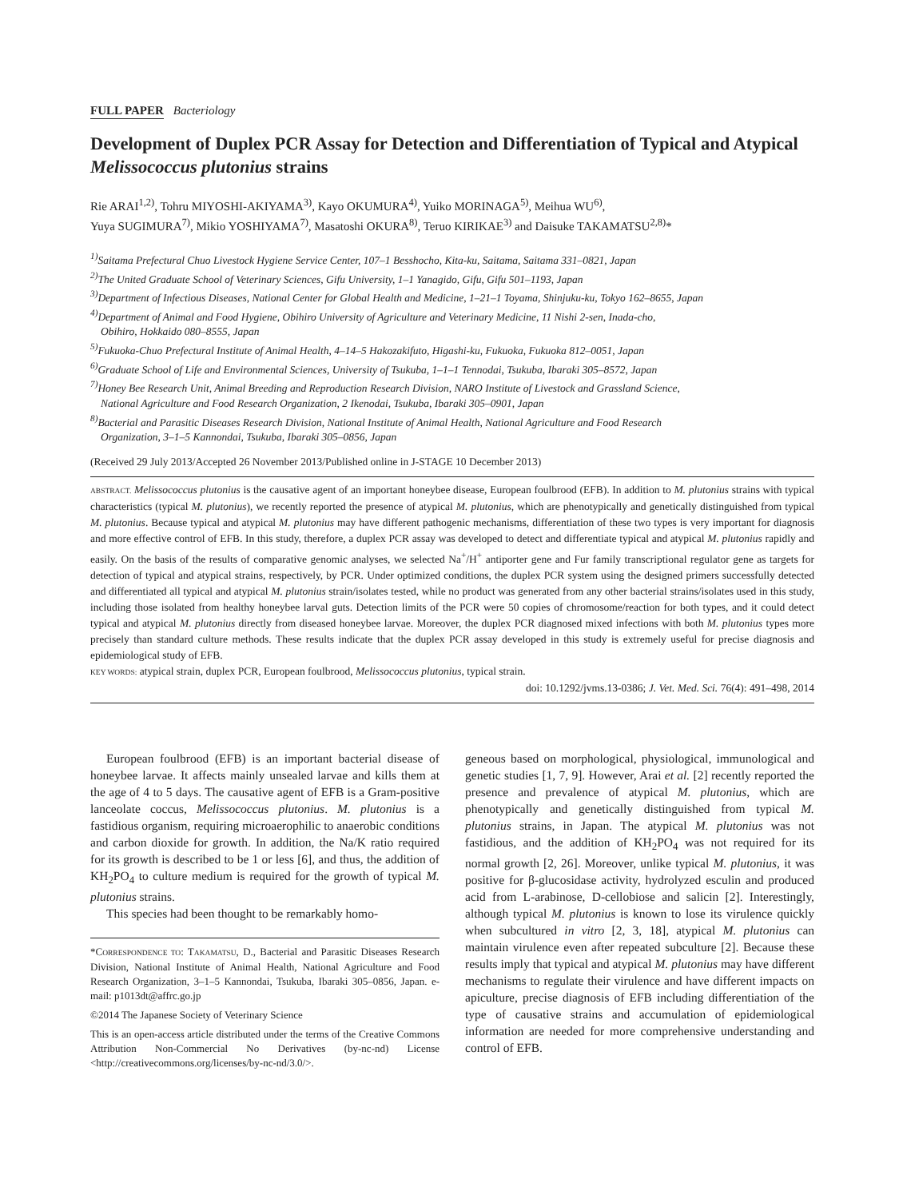FULL PAPER Bacteriology
Development of Duplex PCR Assay for Detection and Differentiation of Typical and Atypical Melissococcus plutonius strains
Rie ARAI<sup>1,2)</sup>, Tohru MIYOSHI-AKIYAMA<sup>3)</sup>, Kayo OKUMURA<sup>4)</sup>, Yuiko MORINAGA<sup>5)</sup>, Meihua WU<sup>6)</sup>,
Yuya SUGIMURA<sup>7)</sup>, Mikio YOSHIYAMA<sup>7)</sup>, Masatoshi OKURA<sup>8)</sup>, Teruo KIRIKAE<sup>3)</sup> and Daisuke TAKAMATSU<sup>2,8)</sup>*
<sup>1)</sup> Saitama Prefectural Chuo Livestock Hygiene Service Center, 107–1 Besshocho, Kita-ku, Saitama, Saitama 331–0821, Japan
<sup>2)</sup> The United Graduate School of Veterinary Sciences, Gifu University, 1–1 Yanagido, Gifu, Gifu 501–1193, Japan
<sup>3)</sup> Department of Infectious Diseases, National Center for Global Health and Medicine, 1–21–1 Toyama, Shinjuku-ku, Tokyo 162–8655, Japan
<sup>4)</sup> Department of Animal and Food Hygiene, Obihiro University of Agriculture and Veterinary Medicine, 11 Nishi 2-sen, Inada-cho,
Obihiro, Hokkaido 080–8555, Japan
<sup>5)</sup> Fukuoka-Chuo Prefectural Institute of Animal Health, 4–14–5 Hakozakifuto, Higashi-ku, Fukuoka, Fukuoka 812–0051, Japan
<sup>6)</sup> Graduate School of Life and Environmental Sciences, University of Tsukuba, 1–1–1 Tennodai, Tsukuba, Ibaraki 305–8572, Japan
<sup>7)</sup> Honey Bee Research Unit, Animal Breeding and Reproduction Research Division, NARO Institute of Livestock and Grassland Science,
National Agriculture and Food Research Organization, 2 Ikenodai, Tsukuba, Ibaraki 305–0901, Japan
<sup>8)</sup> Bacterial and Parasitic Diseases Research Division, National Institute of Animal Health, National Agriculture and Food Research
Organization, 3–1–5 Kannondai, Tsukuba, Ibaraki 305–0856, Japan
(Received 29 July 2013/Accepted 26 November 2013/Published online in J-STAGE 10 December 2013)
ABSTRACT. Melissococcus plutonius is the causative agent of an important honeybee disease, European foulbrood (EFB). In addition to M. plutonius strains with typical characteristics (typical M. plutonius), we recently reported the presence of atypical M. plutonius, which are phenotypically and genetically distinguished from typical M. plutonius. Because typical and atypical M. plutonius may have different pathogenic mechanisms, differentiation of these two types is very important for diagnosis and more effective control of EFB. In this study, therefore, a duplex PCR assay was developed to detect and differentiate typical and atypical M. plutonius rapidly and easily. On the basis of the results of comparative genomic analyses, we selected Na<sup>+</sup>/H<sup>+</sup> antiporter gene and Fur family transcriptional regulator gene as targets for detection of typical and atypical strains, respectively, by PCR. Under optimized conditions, the duplex PCR system using the designed primers successfully detected and differentiated all typical and atypical M. plutonius strain/isolates tested, while no product was generated from any other bacterial strains/isolates used in this study, including those isolated from healthy honeybee larval guts. Detection limits of the PCR were 50 copies of chromosome/reaction for both types, and it could detect typical and atypical M. plutonius directly from diseased honeybee larvae. Moreover, the duplex PCR diagnosed mixed infections with both M. plutonius types more precisely than standard culture methods. These results indicate that the duplex PCR assay developed in this study is extremely useful for precise diagnosis and epidemiological study of EFB.
KEY WORDS: atypical strain, duplex PCR, European foulbrood, Melissococcus plutonius, typical strain.
doi: 10.1292/jvms.13-0386; J. Vet. Med. Sci. 76(4): 491–498, 2014
European foulbrood (EFB) is an important bacterial disease of honeybee larvae. It affects mainly unsealed larvae and kills them at the age of 4 to 5 days. The causative agent of EFB is a Gram-positive lanceolate coccus, Melissococcus plutonius. M. plutonius is a fastidious organism, requiring microaerophilic to anaerobic conditions and carbon dioxide for growth. In addition, the Na/K ratio required for its growth is described to be 1 or less [6], and thus, the addition of KH<sub>2</sub>PO<sub>4</sub> to culture medium is required for the growth of typical M. plutonius strains.
This species had been thought to be remarkably homo-
*CORRESPONDENCE TO: TAKAMATSU, D., Bacterial and Parasitic Diseases Research Division, National Institute of Animal Health, National Agriculture and Food Research Organization, 3–1–5 Kannondai, Tsukuba, Ibaraki 305–0856, Japan. e-mail: p1013dt@affrc.go.jp
©2014 The Japanese Society of Veterinary Science
This is an open-access article distributed under the terms of the Creative Commons Attribution Non-Commercial No Derivatives (by-nc-nd) License <http://creativecommons.org/licenses/by-nc-nd/3.0/>.
geneous based on morphological, physiological, immunological and genetic studies [1, 7, 9]. However, Arai et al. [2] recently reported the presence and prevalence of atypical M. plutonius, which are phenotypically and genetically distinguished from typical M. plutonius strains, in Japan. The atypical M. plutonius was not fastidious, and the addition of KH<sub>2</sub>PO<sub>4</sub> was not required for its normal growth [2, 26]. Moreover, unlike typical M. plutonius, it was positive for β-glucosidase activity, hydrolyzed esculin and produced acid from L-arabinose, D-cellobiose and salicin [2]. Interestingly, although typical M. plutonius is known to lose its virulence quickly when subcultured in vitro [2, 3, 18], atypical M. plutonius can maintain virulence even after repeated subculture [2]. Because these results imply that typical and atypical M. plutonius may have different mechanisms to regulate their virulence and have different impacts on apiculture, precise diagnosis of EFB including differentiation of the type of causative strains and accumulation of epidemiological information are needed for more comprehensive understanding and control of EFB.